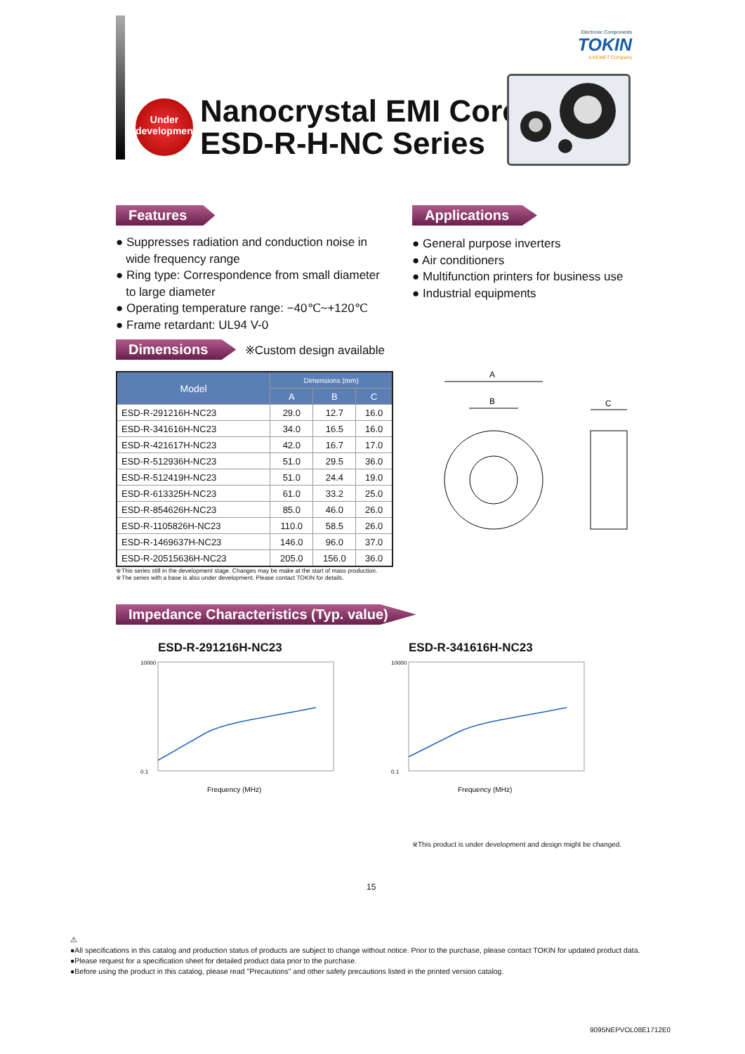Electronic Components
TOKIN
A KEMET Company
Under
development
Nanocrystal EMI Core
ESD-R-H-NC Series
Features
● Suppresses radiation and conduction noise in
wide frequency range
● Ring type: Correspondence from small diameter
to large diameter
● Operating temperature range: −40℃~+120℃
● Frame retardant: UL94 V-0
Applications
● General purpose inverters
● Air conditioners
● Multifunction printers for business use
● Industrial equipments
Dimensions ※Custom design available
| Model | Dimensions (mm) | | |
| --- | --- | --- | --- |
| | A | B | C |
| ESD-R-291216H-NC23 | 29.0 | 12.7 | 16.0 |
| ESD-R-341616H-NC23 | 34.0 | 16.5 | 16.0 |
| ESD-R-421617H-NC23 | 42.0 | 16.7 | 17.0 |
| ESD-R-512936H-NC23 | 51.0 | 29.5 | 36.0 |
| ESD-R-512419H-NC23 | 51.0 | 24.4 | 19.0 |
| ESD-R-613325H-NC23 | 61.0 | 33.2 | 25.0 |
| ESD-R-854626H-NC23 | 85.0 | 46.0 | 26.0 |
| ESD-R-1105826H-NC23 | 110.0 | 58.5 | 26.0 |
| ESD-R-1469637H-NC23 | 146.0 | 96.0 | 37.0 |
| ESD-R-20515636H-NC23 | 205.0 | 156.0 | 36.0 |
※This series still in the development stage. Changes may be make at the start of mass production.
※The series with a base is also under development. Please contact TOKIN for details.
A
B
C
Impedance Characteristics (Typ. value)
ESD-R-291216H-NC23
10000
0.1
Frequency (MHz)
ESD-R-341616H-NC23
10000
0.1
Frequency (MHz)
※This product is under development and design might be changed.
15
⚠
●All specifications in this catalog and production status of products are subject to change without notice. Prior to the purchase, please contact TOKIN for updated product data.
●Please request for a specification sheet for detailed product data prior to the purchase.
●Before using the product in this catalog, please read "Precautions" and other safety precautions listed in the printed version catalog.
9095NEPVOL08E1712E0